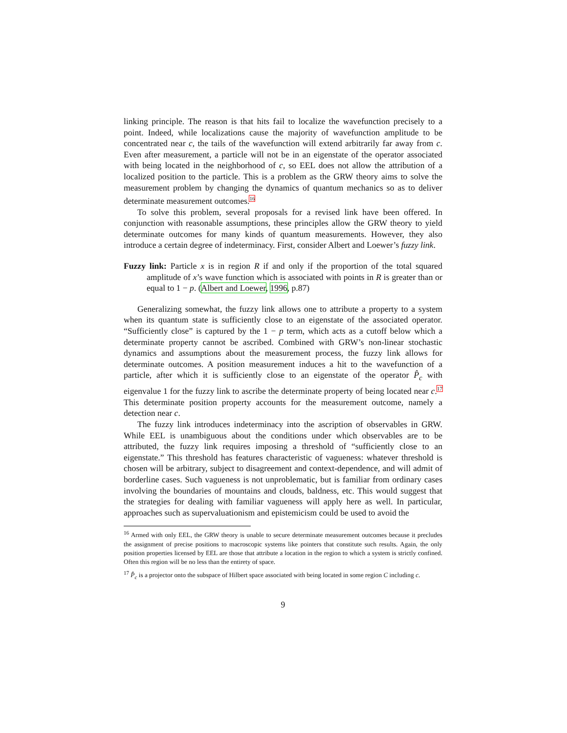linking principle. The reason is that hits fail to localize the wavefunction precisely to a point. Indeed, while localizations cause the majority of wavefunction amplitude to be concentrated near c, the tails of the wavefunction will extend arbitrarily far away from c. Even after measurement, a particle will not be in an eigenstate of the operator associated with being located in the neighborhood of c, so EEL does not allow the attribution of a localized position to the particle. This is a problem as the GRW theory aims to solve the measurement problem by changing the dynamics of quantum mechanics so as to deliver determinate measurement outcomes.<sup>16</sup>
To solve this problem, several proposals for a revised link have been offered. In conjunction with reasonable assumptions, these principles allow the GRW theory to yield determinate outcomes for many kinds of quantum measurements. However, they also introduce a certain degree of indeterminacy. First, consider Albert and Loewer’s fuzzy link.
Fuzzy link: Particle x is in region R if and only if the proportion of the total squared amplitude of x’s wave function which is associated with points in R is greater than or equal to 1 − p. (Albert and Loewer, 1996, p.87)
Generalizing somewhat, the fuzzy link allows one to attribute a property to a system when its quantum state is sufficiently close to an eigenstate of the associated operator. “Sufficiently close” is captured by the 1 − p term, which acts as a cutoff below which a determinate property cannot be ascribed. Combined with GRW’s non-linear stochastic dynamics and assumptions about the measurement process, the fuzzy link allows for determinate outcomes. A position measurement induces a hit to the wavefunction of a particle, after which it is sufficiently close to an eigenstate of the operator P̂<sub>c</sub> with eigenvalue 1 for the fuzzy link to ascribe the determinate property of being located near c.<sup>17</sup> This determinate position property accounts for the measurement outcome, namely a detection near c.
The fuzzy link introduces indeterminacy into the ascription of observables in GRW. While EEL is unambiguous about the conditions under which observables are to be attributed, the fuzzy link requires imposing a threshold of “sufficiently close to an eigenstate.” This threshold has features characteristic of vagueness: whatever threshold is chosen will be arbitrary, subject to disagreement and context-dependence, and will admit of borderline cases. Such vagueness is not unproblematic, but is familiar from ordinary cases involving the boundaries of mountains and clouds, baldness, etc. This would suggest that the strategies for dealing with familiar vagueness will apply here as well. In particular, approaches such as supervaluationism and epistemicism could be used to avoid the
<sup>16</sup> Armed with only EEL, the GRW theory is unable to secure determinate measurement outcomes because it precludes the assignment of precise positions to macroscopic systems like pointers that constitute such results. Again, the only position properties licensed by EEL are those that attribute a location in the region to which a system is strictly confined. Often this region will be no less than the entirety of space.
<sup>17</sup> P̂<sub>c</sub> is a projector onto the subspace of Hilbert space associated with being located in some region C including c.
9